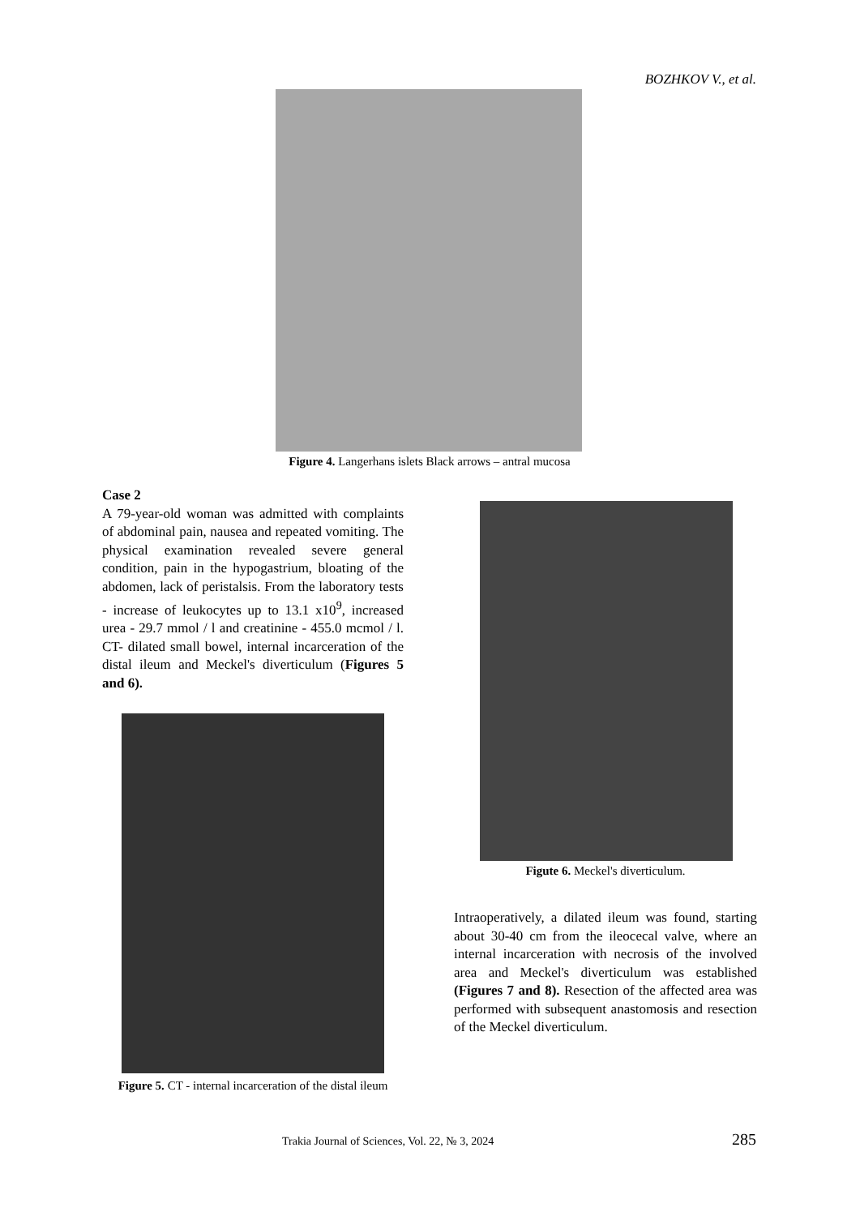BOZHKOV V., et al.
Figure 4. Langerhans islets Black arrows – antral mucosa
Case 2
A 79-year-old woman was admitted with complaints of abdominal pain, nausea and repeated vomiting. The physical examination revealed severe general condition, pain in the hypogastrium, bloating of the abdomen, lack of peristalsis. From the laboratory tests - increase of leukocytes up to 13.1 x10<sup>9</sup>, increased urea - 29.7 mmol / l and creatinine - 455.0 mcmol / l. CT- dilated small bowel, internal incarceration of the distal ileum and Meckel's diverticulum (Figures 5 and 6).
Figure 5. CT - internal incarceration of the distal ileum
Figute 6. Meckel's diverticulum.
Intraoperatively, a dilated ileum was found, starting about 30-40 cm from the ileocecal valve, where an internal incarceration with necrosis of the involved area and Meckel's diverticulum was established (Figures 7 and 8). Resection of the affected area was performed with subsequent anastomosis and resection of the Meckel diverticulum.
Trakia Journal of Sciences, Vol. 22, № 3, 2024 285